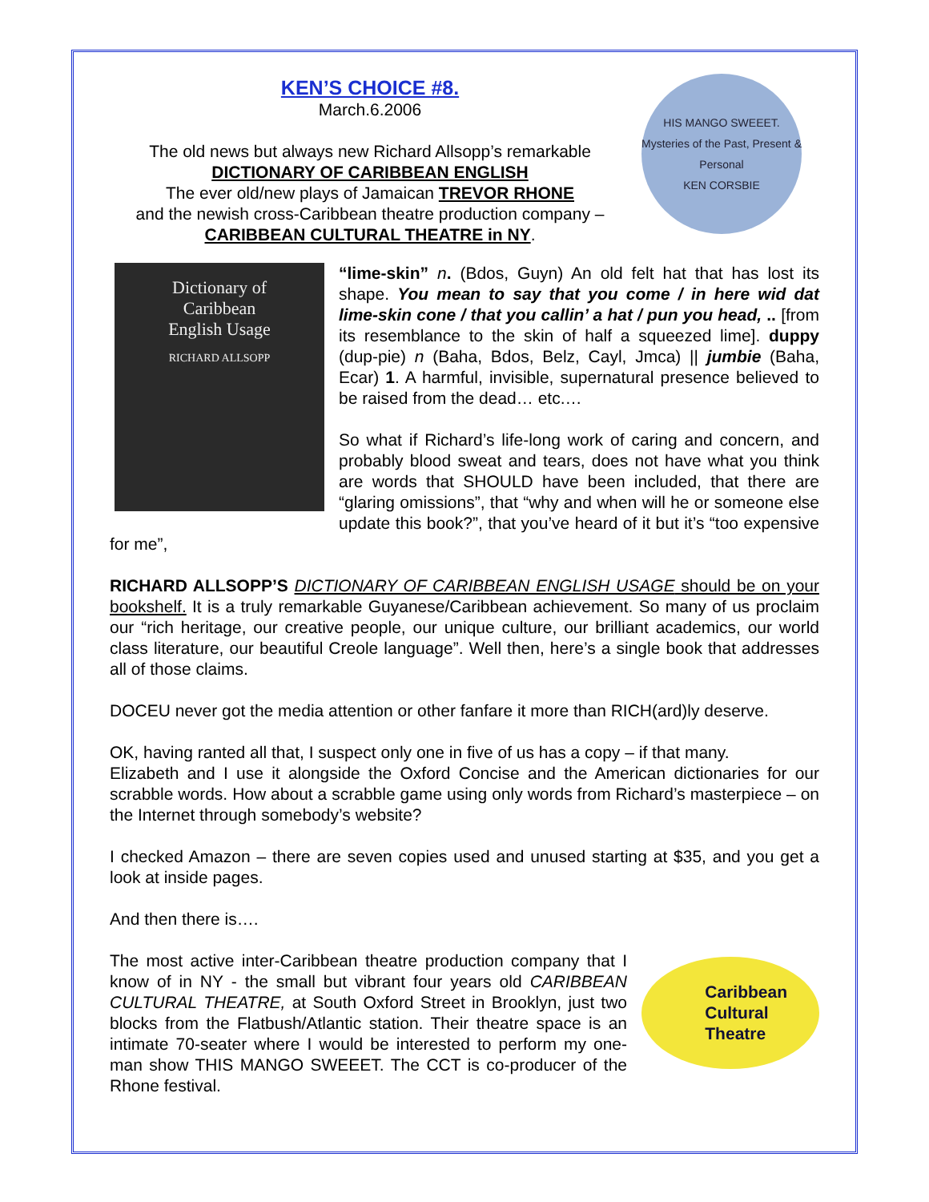KEN’S CHOICE #8.
March.6.2006
The old news but always new Richard Allsopp’s remarkable
DICTIONARY OF CARIBBEAN ENGLISH
The ever old/new plays of Jamaican TREVOR RHONE
and the newish cross-Caribbean theatre production company –
CARIBBEAN CULTURAL THEATRE in NY.
HIS MANGO SWEEET.
Mysteries of the Past, Present & Personal
KEN CORSBIE
Dictionary of
Caribbean
English Usage
RICHARD ALLSOPP
“lime-skin” n. (Bdos, Guyn) An old felt hat that has lost its shape. You mean to say that you come / in here wid dat lime-skin cone / that you callin’ a hat / pun you head, .. [from its resemblance to the skin of half a squeezed lime]. duppy (dup-pie) n (Baha, Bdos, Belz, Cayl, Jmca) || jumbie (Baha, Ecar) 1. A harmful, invisible, supernatural presence believed to be raised from the dead… etc.…
So what if Richard’s life-long work of caring and concern, and probably blood sweat and tears, does not have what you think are words that SHOULD have been included, that there are “glaring omissions”, that “why and when will he or someone else update this book?”, that you’ve heard of it but it’s “too expensive for me”,
RICHARD ALLSOPP’S DICTIONARY OF CARIBBEAN ENGLISH USAGE should be on your bookshelf. It is a truly remarkable Guyanese/Caribbean achievement. So many of us proclaim our “rich heritage, our creative people, our unique culture, our brilliant academics, our world class literature, our beautiful Creole language”. Well then, here’s a single book that addresses all of those claims.
DOCEU never got the media attention or other fanfare it more than RICH(ard)ly deserve.
OK, having ranted all that, I suspect only one in five of us has a copy – if that many.
Elizabeth and I use it alongside the Oxford Concise and the American dictionaries for our scrabble words. How about a scrabble game using only words from Richard’s masterpiece – on the Internet through somebody’s website?
I checked Amazon – there are seven copies used and unused starting at $35, and you get a look at inside pages.
And then there is….
Caribbean
Cultural
Theatre
The most active inter-Caribbean theatre production company that I know of in NY - the small but vibrant four years old CARIBBEAN CULTURAL THEATRE, at South Oxford Street in Brooklyn, just two blocks from the Flatbush/Atlantic station. Their theatre space is an intimate 70-seater where I would be interested to perform my one-man show THIS MANGO SWEEET. The CCT is co-producer of the Rhone festival.